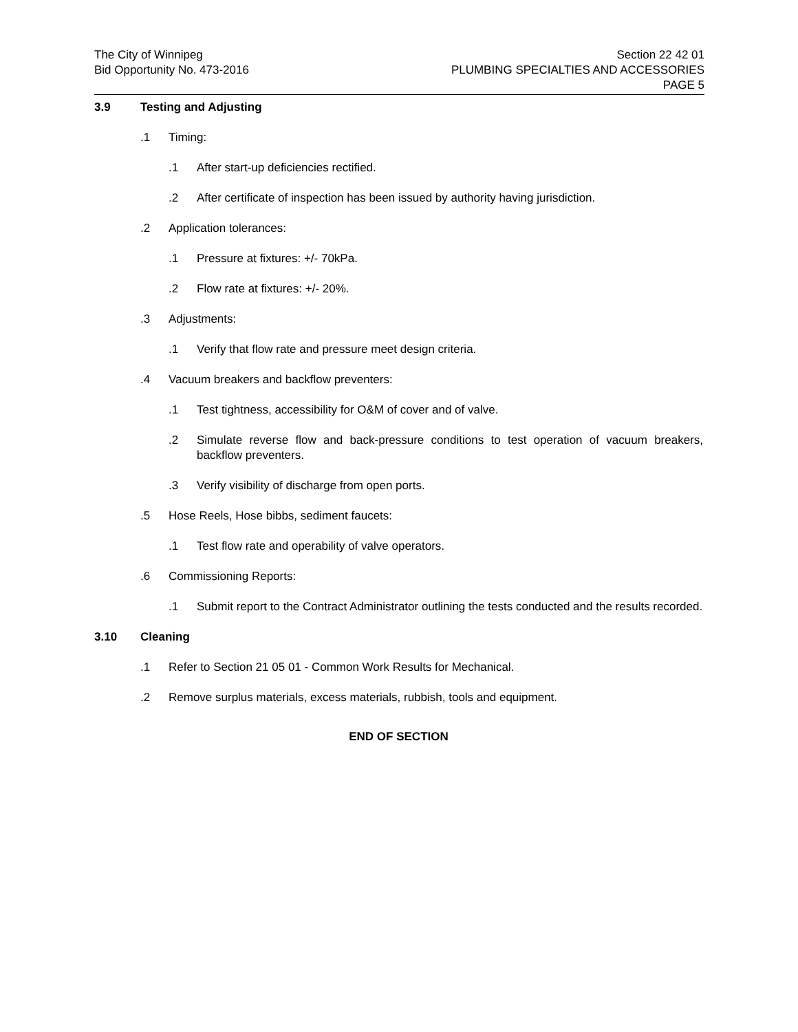The City of Winnipeg
Bid Opportunity No. 473-2016
Section 22 42 01
PLUMBING SPECIALTIES AND ACCESSORIES
PAGE 5
3.9 Testing and Adjusting
.1 Timing:
.1 After start-up deficiencies rectified.
.2 After certificate of inspection has been issued by authority having jurisdiction.
.2 Application tolerances:
.1 Pressure at fixtures: +/- 70kPa.
.2 Flow rate at fixtures: +/- 20%.
.3 Adjustments:
.1 Verify that flow rate and pressure meet design criteria.
.4 Vacuum breakers and backflow preventers:
.1 Test tightness, accessibility for O&M of cover and of valve.
.2 Simulate reverse flow and back-pressure conditions to test operation of vacuum breakers, backflow preventers.
.3 Verify visibility of discharge from open ports.
.5 Hose Reels, Hose bibbs, sediment faucets:
.1 Test flow rate and operability of valve operators.
.6 Commissioning Reports:
.1 Submit report to the Contract Administrator outlining the tests conducted and the results recorded.
3.10 Cleaning
.1 Refer to Section 21 05 01 - Common Work Results for Mechanical.
.2 Remove surplus materials, excess materials, rubbish, tools and equipment.
END OF SECTION